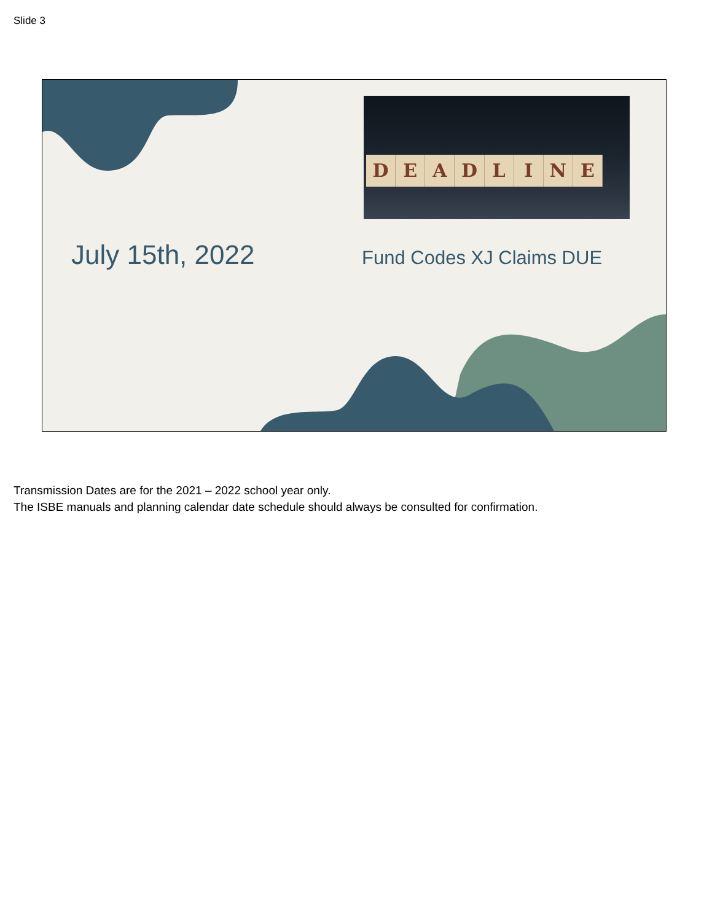Slide 3
DEADLINE
July 15th, 2022 Fund Codes XJ Claims DUE
Transmission Dates are for the 2021 – 2022 school year only.
The ISBE manuals and planning calendar date schedule should always be consulted for confirmation.